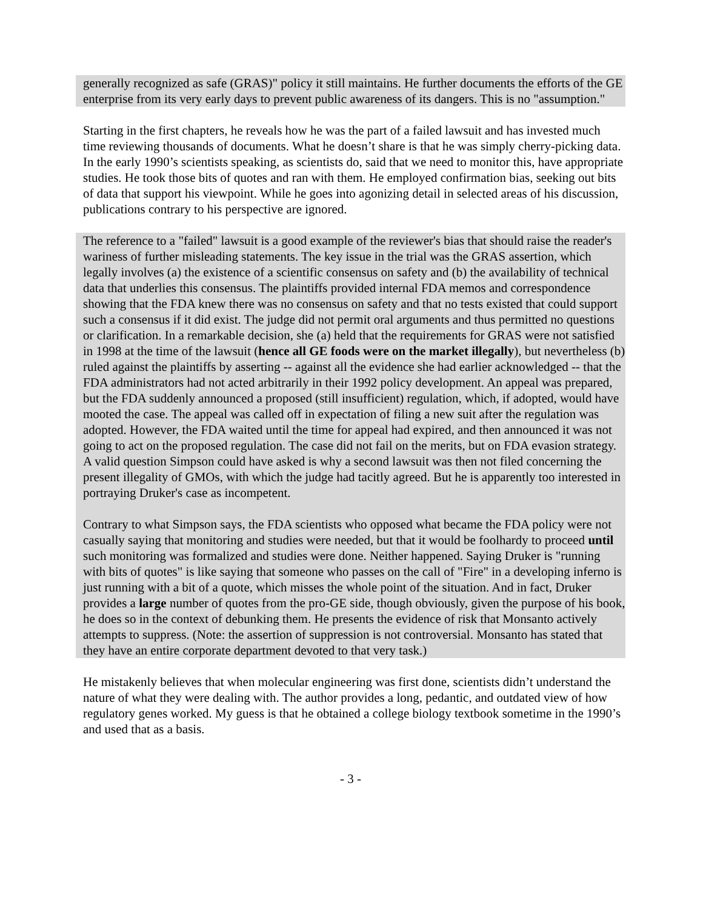generally recognized as safe (GRAS)" policy it still maintains. He further documents the efforts of the GE enterprise from its very early days to prevent public awareness of its dangers. This is no "assumption."
Starting in the first chapters, he reveals how he was the part of a failed lawsuit and has invested much time reviewing thousands of documents. What he doesn’t share is that he was simply cherry-picking data. In the early 1990’s scientists speaking, as scientists do, said that we need to monitor this, have appropriate studies. He took those bits of quotes and ran with them. He employed confirmation bias, seeking out bits of data that support his viewpoint. While he goes into agonizing detail in selected areas of his discussion, publications contrary to his perspective are ignored.
The reference to a "failed" lawsuit is a good example of the reviewer's bias that should raise the reader's wariness of further misleading statements. The key issue in the trial was the GRAS assertion, which legally involves (a) the existence of a scientific consensus on safety and (b) the availability of technical data that underlies this consensus. The plaintiffs provided internal FDA memos and correspondence showing that the FDA knew there was no consensus on safety and that no tests existed that could support such a consensus if it did exist. The judge did not permit oral arguments and thus permitted no questions or clarification. In a remarkable decision, she (a) held that the requirements for GRAS were not satisfied in 1998 at the time of the lawsuit (hence all GE foods were on the market illegally), but nevertheless (b) ruled against the plaintiffs by asserting -- against all the evidence she had earlier acknowledged -- that the FDA administrators had not acted arbitrarily in their 1992 policy development. An appeal was prepared, but the FDA suddenly announced a proposed (still insufficient) regulation, which, if adopted, would have mooted the case. The appeal was called off in expectation of filing a new suit after the regulation was adopted. However, the FDA waited until the time for appeal had expired, and then announced it was not going to act on the proposed regulation. The case did not fail on the merits, but on FDA evasion strategy. A valid question Simpson could have asked is why a second lawsuit was then not filed concerning the present illegality of GMOs, with which the judge had tacitly agreed. But he is apparently too interested in portraying Druker's case as incompetent.
Contrary to what Simpson says, the FDA scientists who opposed what became the FDA policy were not casually saying that monitoring and studies were needed, but that it would be foolhardy to proceed until such monitoring was formalized and studies were done. Neither happened. Saying Druker is "running with bits of quotes" is like saying that someone who passes on the call of "Fire" in a developing inferno is just running with a bit of a quote, which misses the whole point of the situation. And in fact, Druker provides a large number of quotes from the pro-GE side, though obviously, given the purpose of his book, he does so in the context of debunking them. He presents the evidence of risk that Monsanto actively attempts to suppress. (Note: the assertion of suppression is not controversial. Monsanto has stated that they have an entire corporate department devoted to that very task.)
He mistakenly believes that when molecular engineering was first done, scientists didn’t understand the nature of what they were dealing with. The author provides a long, pedantic, and outdated view of how regulatory genes worked. My guess is that he obtained a college biology textbook sometime in the 1990’s and used that as a basis.
- 3 -